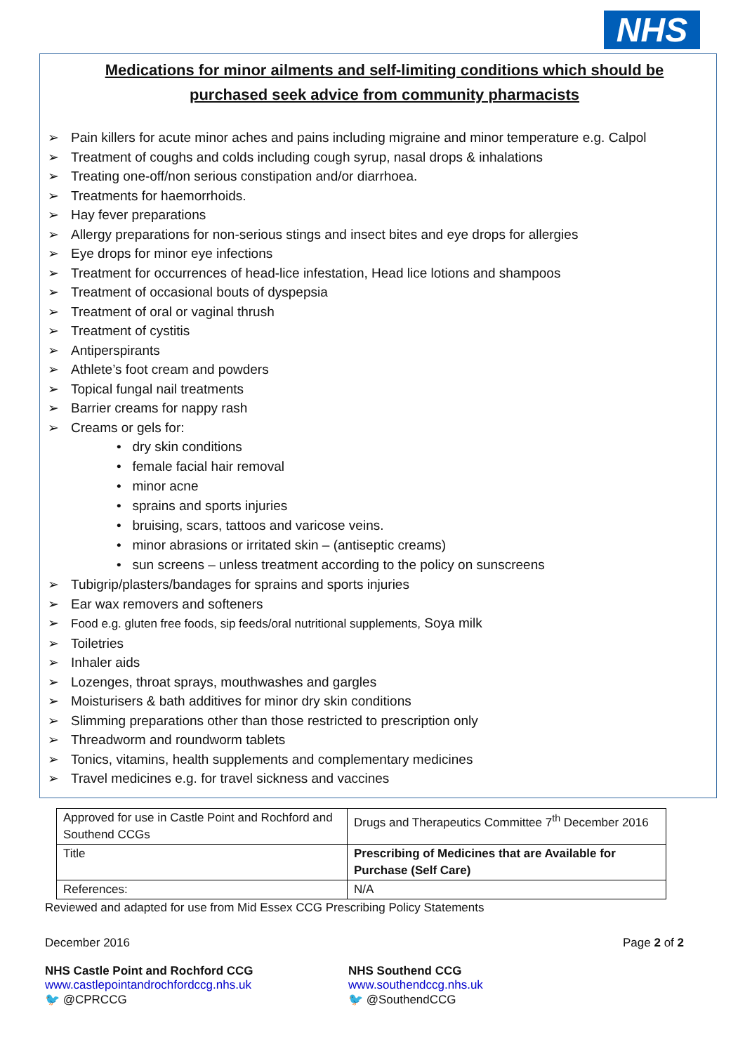NHS
Medications for minor ailments and self-limiting conditions which should be purchased seek advice from community pharmacists
➢ Pain killers for acute minor aches and pains including migraine and minor temperature e.g. Calpol
➢ Treatment of coughs and colds including cough syrup, nasal drops & inhalations
➢ Treating one-off/non serious constipation and/or diarrhoea.
➢ Treatments for haemorrhoids.
➢ Hay fever preparations
➢ Allergy preparations for non-serious stings and insect bites and eye drops for allergies
➢ Eye drops for minor eye infections
➢ Treatment for occurrences of head-lice infestation, Head lice lotions and shampoos
➢ Treatment of occasional bouts of dyspepsia
➢ Treatment of oral or vaginal thrush
➢ Treatment of cystitis
➢ Antiperspirants
➢ Athlete’s foot cream and powders
➢ Topical fungal nail treatments
➢ Barrier creams for nappy rash
➢ Creams or gels for:
• dry skin conditions
• female facial hair removal
• minor acne
• sprains and sports injuries
• bruising, scars, tattoos and varicose veins.
• minor abrasions or irritated skin – (antiseptic creams)
• sun screens – unless treatment according to the policy on sunscreens
➢ Tubigrip/plasters/bandages for sprains and sports injuries
➢ Ear wax removers and softeners
➢ Food e.g. gluten free foods, sip feeds/oral nutritional supplements, Soya milk
➢ Toiletries
➢ Inhaler aids
➢ Lozenges, throat sprays, mouthwashes and gargles
➢ Moisturisers & bath additives for minor dry skin conditions
➢ Slimming preparations other than those restricted to prescription only
➢ Threadworm and roundworm tablets
➢ Tonics, vitamins, health supplements and complementary medicines
➢ Travel medicines e.g. for travel sickness and vaccines
| Approved for use in Castle Point and Rochford and Southend CCGs | Drugs and Therapeutics Committee 7<sup>th</sup> December 2016 |
| Title | Prescribing of Medicines that are Available for Purchase (Self Care) |
| References: | N/A |
Reviewed and adapted for use from Mid Essex CCG Prescribing Policy Statements
December 2016 Page 2 of 2
NHS Castle Point and Rochford CCG
www.castlepointandrochfordccg.nhs.uk
🐦 @CPRCCG
NHS Southend CCG
www.southendccg.nhs.uk
🐦 @SouthendCCG